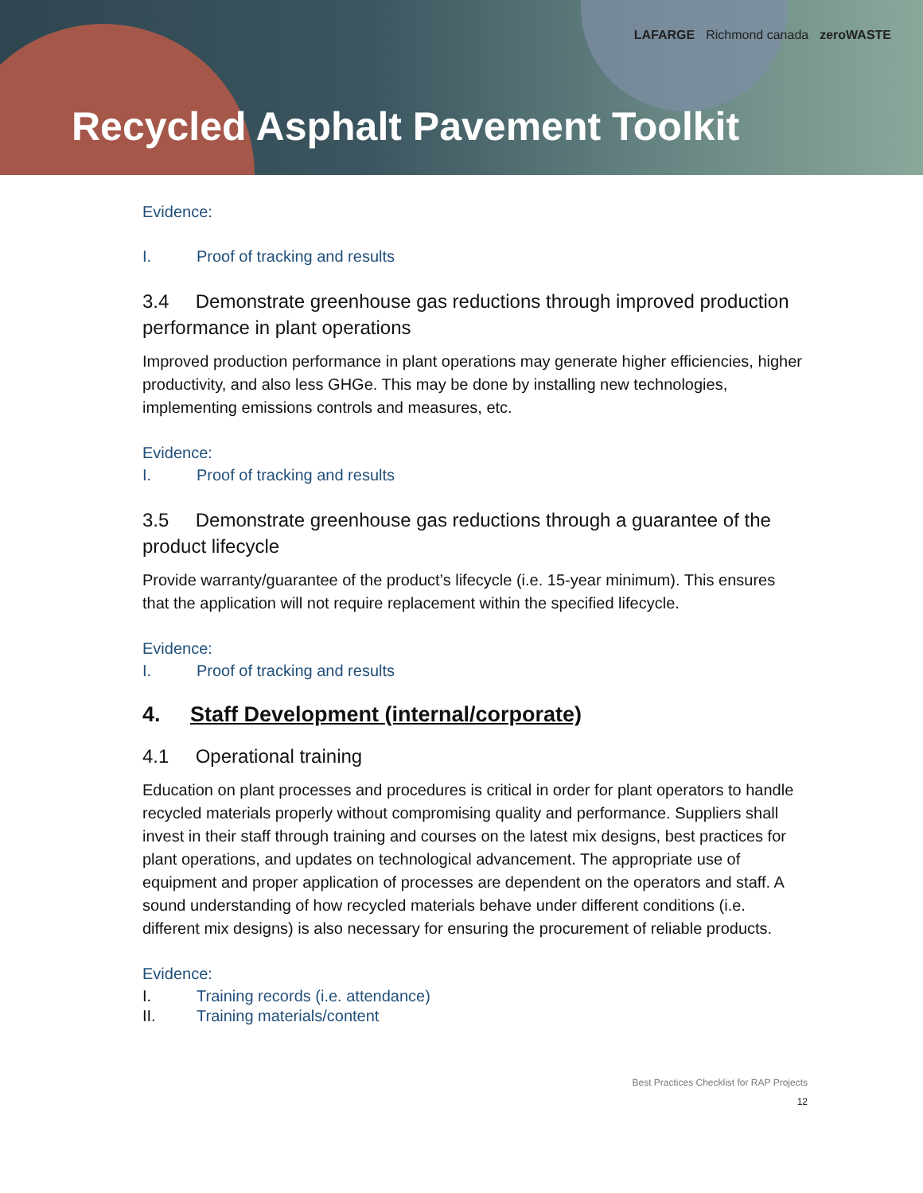LAFARGE Richmond canada zeroWASTE
Recycled Asphalt Pavement Toolkit
Evidence:
I. Proof of tracking and results
3.4 Demonstrate greenhouse gas reductions through improved production performance in plant operations
Improved production performance in plant operations may generate higher efficiencies, higher productivity, and also less GHGe. This may be done by installing new technologies, implementing emissions controls and measures, etc.
Evidence:
I. Proof of tracking and results
3.5 Demonstrate greenhouse gas reductions through a guarantee of the product lifecycle
Provide warranty/guarantee of the product’s lifecycle (i.e. 15-year minimum). This ensures that the application will not require replacement within the specified lifecycle.
Evidence:
I. Proof of tracking and results
4. Staff Development (internal/corporate)
4.1 Operational training
Education on plant processes and procedures is critical in order for plant operators to handle recycled materials properly without compromising quality and performance. Suppliers shall invest in their staff through training and courses on the latest mix designs, best practices for plant operations, and updates on technological advancement. The appropriate use of equipment and proper application of processes are dependent on the operators and staff. A sound understanding of how recycled materials behave under different conditions (i.e. different mix designs) is also necessary for ensuring the procurement of reliable products.
Evidence:
I. Training records (i.e. attendance)
II. Training materials/content
Best Practices Checklist for RAP Projects
12